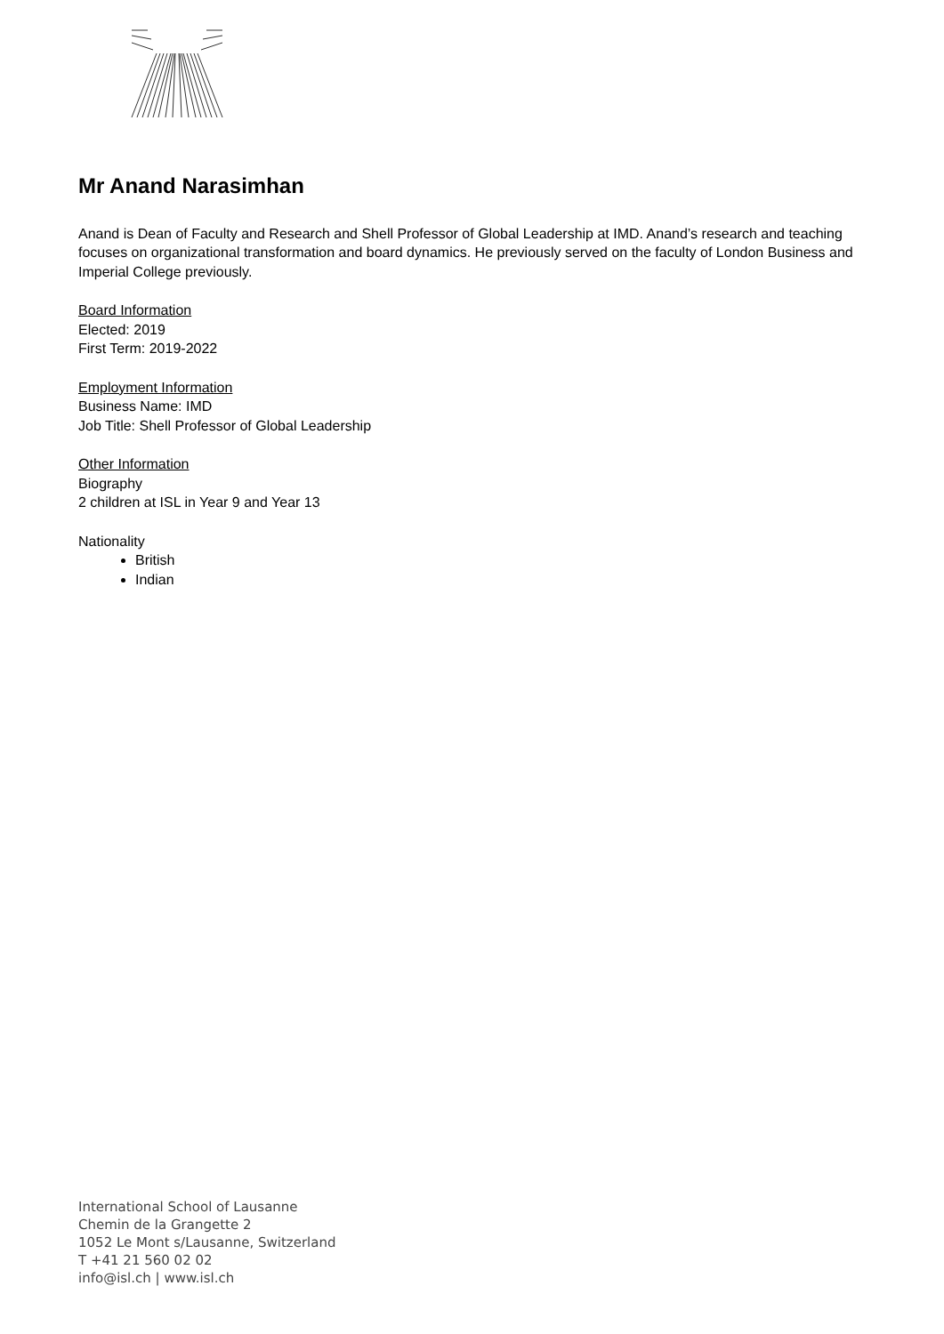Mr Anand Narasimhan
Anand is Dean of Faculty and Research and Shell Professor of Global Leadership at IMD. Anand’s research and teaching focuses on organizational transformation and board dynamics. He previously served on the faculty of London Business and Imperial College previously.
Board Information
Elected: 2019
First Term: 2019-2022
Employment Information
Business Name: IMD
Job Title: Shell Professor of Global Leadership
Other Information
Biography
2 children at ISL in Year 9 and Year 13
Nationality
British
Indian
International School of Lausanne
Chemin de la Grangette 2
1052 Le Mont s/Lausanne, Switzerland
T +41 21 560 02 02
info@isl.ch | www.isl.ch